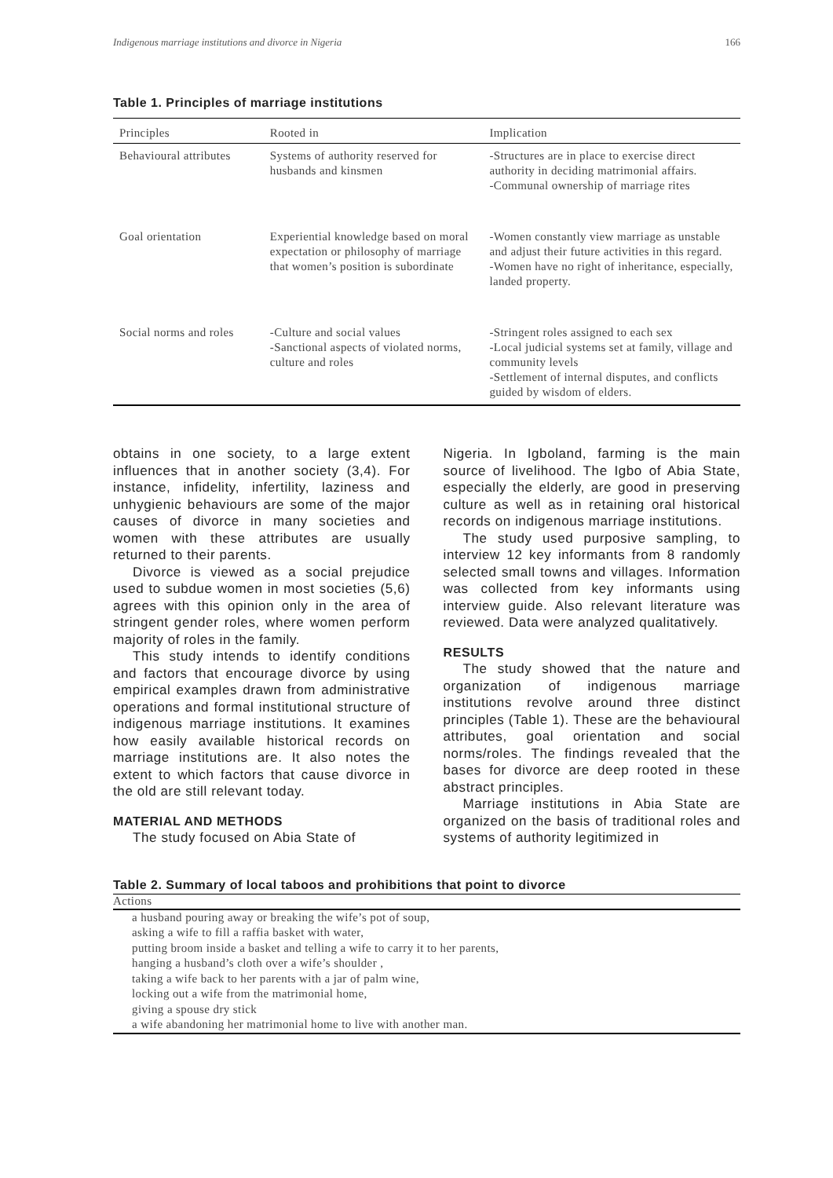Indigenous marriage institutions and divorce in Nigeria 166
Table 1. Principles of marriage institutions
| Principles | Rooted in | Implication |
| --- | --- | --- |
| Behavioural attributes | Systems of authority reserved for husbands and kinsmen | -Structures are in place to exercise direct authority in deciding matrimonial affairs. -Communal ownership of marriage rites |
| Goal orientation | Experiential knowledge based on moral expectation or philosophy of marriage that women’s position is subordinate | -Women constantly view marriage as unstable and adjust their future activities in this regard. -Women have no right of inheritance, especially, landed property. |
| Social norms and roles | -Culture and social values -Sanctional aspects of violated norms, culture and roles | -Stringent roles assigned to each sex -Local judicial systems set at family, village and community levels -Settlement of internal disputes, and conflicts guided by wisdom of elders. |
obtains in one society, to a large extent influences that in another society (3,4). For instance, infidelity, infertility, laziness and unhygienic behaviours are some of the major causes of divorce in many societies and women with these attributes are usually returned to their parents.
Divorce is viewed as a social prejudice used to subdue women in most societies (5,6) agrees with this opinion only in the area of stringent gender roles, where women perform majority of roles in the family.
This study intends to identify conditions and factors that encourage divorce by using empirical examples drawn from administrative operations and formal institutional structure of indigenous marriage institutions. It examines how easily available historical records on marriage institutions are. It also notes the extent to which factors that cause divorce in the old are still relevant today.
MATERIAL AND METHODS
The study focused on Abia State of
Nigeria. In Igboland, farming is the main source of livelihood. The Igbo of Abia State, especially the elderly, are good in preserving culture as well as in retaining oral historical records on indigenous marriage institutions.
The study used purposive sampling, to interview 12 key informants from 8 randomly selected small towns and villages. Information was collected from key informants using interview guide. Also relevant literature was reviewed. Data were analyzed qualitatively.
RESULTS
The study showed that the nature and organization of indigenous marriage institutions revolve around three distinct principles (Table 1). These are the behavioural attributes, goal orientation and social norms/roles. The findings revealed that the bases for divorce are deep rooted in these abstract principles.
Marriage institutions in Abia State are organized on the basis of traditional roles and systems of authority legitimized in
Table 2. Summary of local taboos and prohibitions that point to divorce
| Actions |
| --- |
| a husband pouring away or breaking the wife’s pot of soup, |
| asking a wife to fill a raffia basket with water, |
| putting broom inside a basket and telling a wife to carry it to her parents, |
| hanging a husband’s cloth over a wife’s shoulder , |
| taking a wife back to her parents with a jar of palm wine, |
| locking out a wife from the matrimonial home, |
| giving a spouse dry stick |
| a wife abandoning her matrimonial home to live with another man. |